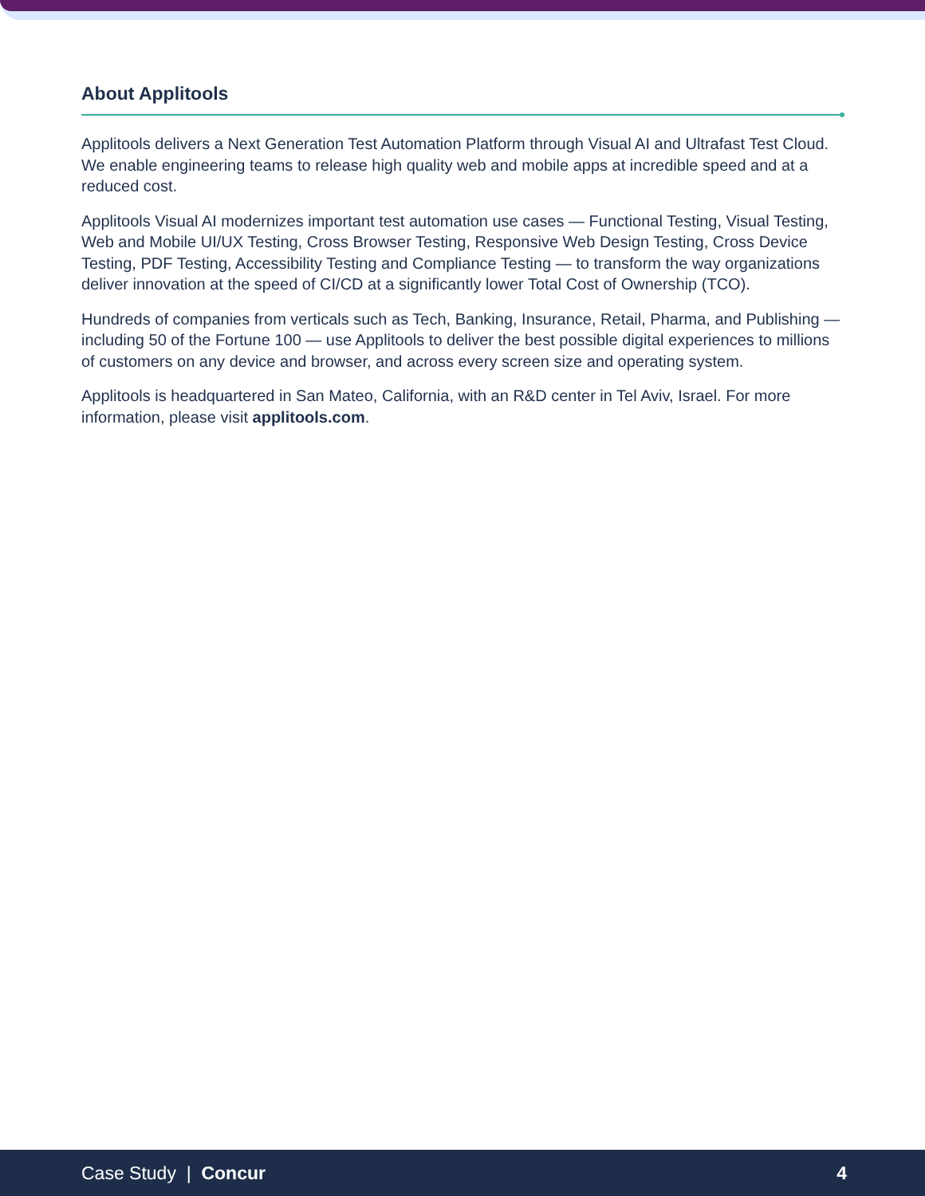About Applitools
Applitools delivers a Next Generation Test Automation Platform through Visual AI and Ultrafast Test Cloud. We enable engineering teams to release high quality web and mobile apps at incredible speed and at a reduced cost.
Applitools Visual AI modernizes important test automation use cases — Functional Testing, Visual Testing, Web and Mobile UI/UX Testing, Cross Browser Testing, Responsive Web Design Testing, Cross Device Testing, PDF Testing, Accessibility Testing and Compliance Testing — to transform the way organizations deliver innovation at the speed of CI/CD at a significantly lower Total Cost of Ownership (TCO).
Hundreds of companies from verticals such as Tech, Banking, Insurance, Retail, Pharma, and Publishing — including 50 of the Fortune 100 — use Applitools to deliver the best possible digital experiences to millions of customers on any device and browser, and across every screen size and operating system.
Applitools is headquartered in San Mateo, California, with an R&D center in Tel Aviv, Israel. For more information, please visit applitools.com.
Case Study | Concur 4